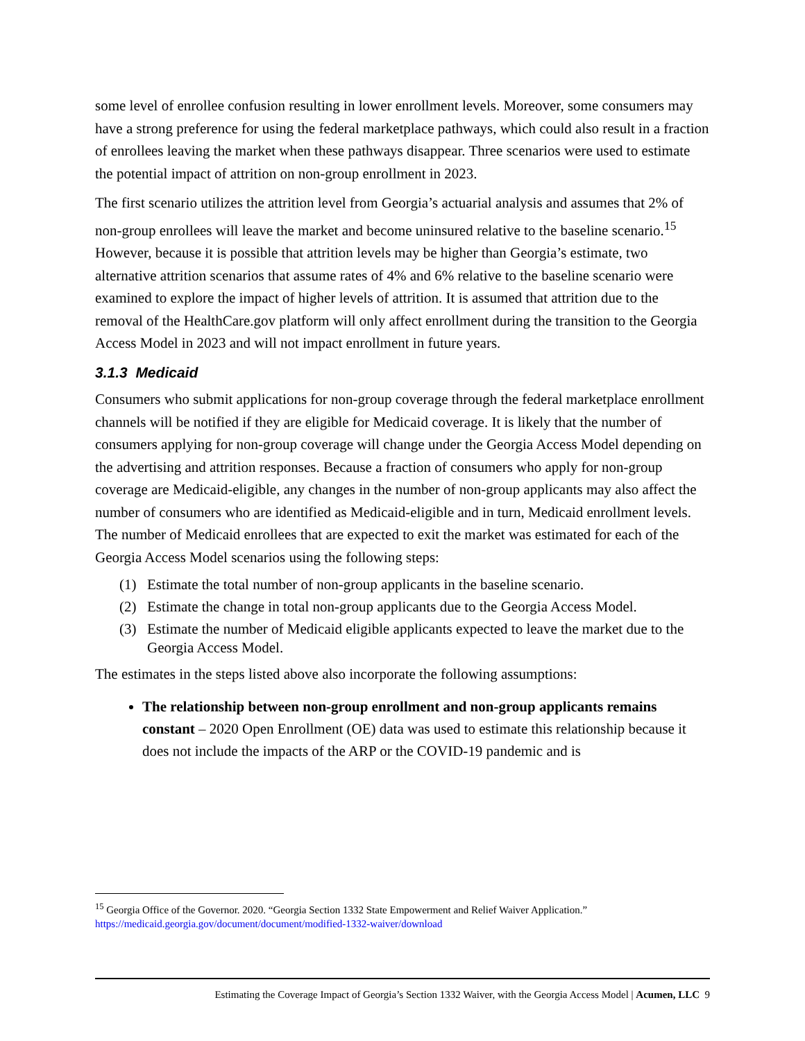some level of enrollee confusion resulting in lower enrollment levels. Moreover, some consumers may have a strong preference for using the federal marketplace pathways, which could also result in a fraction of enrollees leaving the market when these pathways disappear. Three scenarios were used to estimate the potential impact of attrition on non-group enrollment in 2023.
The first scenario utilizes the attrition level from Georgia’s actuarial analysis and assumes that 2% of non-group enrollees will leave the market and become uninsured relative to the baseline scenario.<sup>15</sup> However, because it is possible that attrition levels may be higher than Georgia’s estimate, two alternative attrition scenarios that assume rates of 4% and 6% relative to the baseline scenario were examined to explore the impact of higher levels of attrition. It is assumed that attrition due to the removal of the HealthCare.gov platform will only affect enrollment during the transition to the Georgia Access Model in 2023 and will not impact enrollment in future years.
3.1.3 Medicaid
Consumers who submit applications for non-group coverage through the federal marketplace enrollment channels will be notified if they are eligible for Medicaid coverage. It is likely that the number of consumers applying for non-group coverage will change under the Georgia Access Model depending on the advertising and attrition responses. Because a fraction of consumers who apply for non-group coverage are Medicaid-eligible, any changes in the number of non-group applicants may also affect the number of consumers who are identified as Medicaid-eligible and in turn, Medicaid enrollment levels. The number of Medicaid enrollees that are expected to exit the market was estimated for each of the Georgia Access Model scenarios using the following steps:
(1) Estimate the total number of non-group applicants in the baseline scenario.
(2) Estimate the change in total non-group applicants due to the Georgia Access Model.
(3) Estimate the number of Medicaid eligible applicants expected to leave the market due to the Georgia Access Model.
The estimates in the steps listed above also incorporate the following assumptions:
The relationship between non-group enrollment and non-group applicants remains constant – 2020 Open Enrollment (OE) data was used to estimate this relationship because it does not include the impacts of the ARP or the COVID-19 pandemic and is
<sup>15</sup> Georgia Office of the Governor. 2020. “Georgia Section 1332 State Empowerment and Relief Waiver Application.” https://medicaid.georgia.gov/document/document/modified-1332-waiver/download
Estimating the Coverage Impact of Georgia’s Section 1332 Waiver, with the Georgia Access Model | Acumen, LLC 9